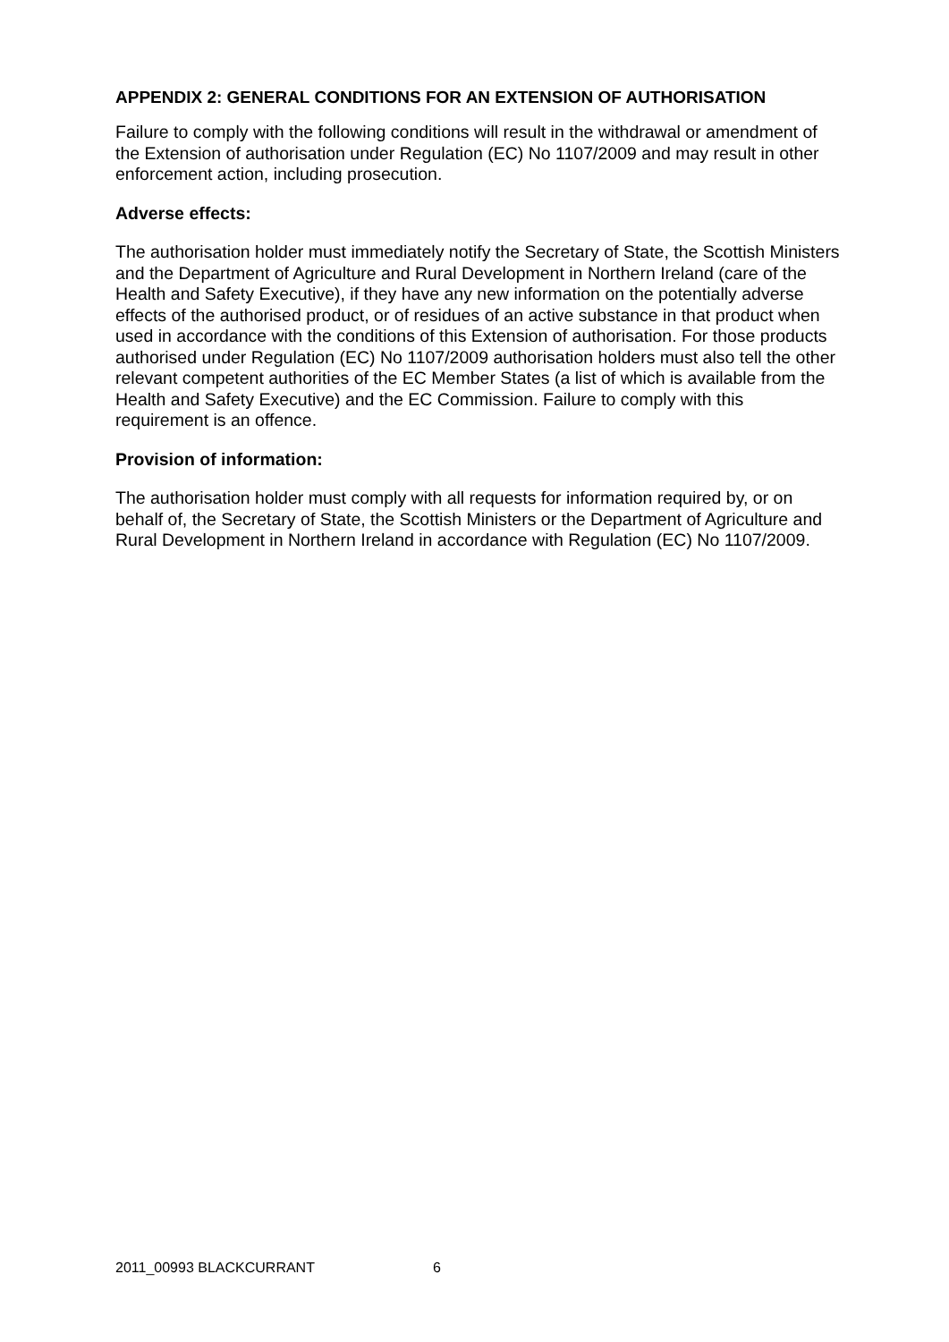APPENDIX 2: GENERAL CONDITIONS FOR AN EXTENSION OF AUTHORISATION
Failure to comply with the following conditions will result in the withdrawal or amendment of the Extension of authorisation under Regulation (EC) No 1107/2009 and may result in other enforcement action, including prosecution.
Adverse effects:
The authorisation holder must immediately notify the Secretary of State, the Scottish Ministers and the Department of Agriculture and Rural Development in Northern Ireland (care of the Health and Safety Executive), if they have any new information on the potentially adverse effects of the authorised product, or of residues of an active substance in that product when used in accordance with the conditions of this Extension of authorisation. For those products authorised under Regulation (EC) No 1107/2009 authorisation holders must also tell the other relevant competent authorities of the EC Member States (a list of which is available from the Health and Safety Executive) and the EC Commission. Failure to comply with this requirement is an offence.
Provision of information:
The authorisation holder must comply with all requests for information required by, or on behalf of, the Secretary of State, the Scottish Ministers or the Department of Agriculture and Rural Development in Northern Ireland in accordance with Regulation (EC) No 1107/2009.
2011_00993 BLACKCURRANT 6